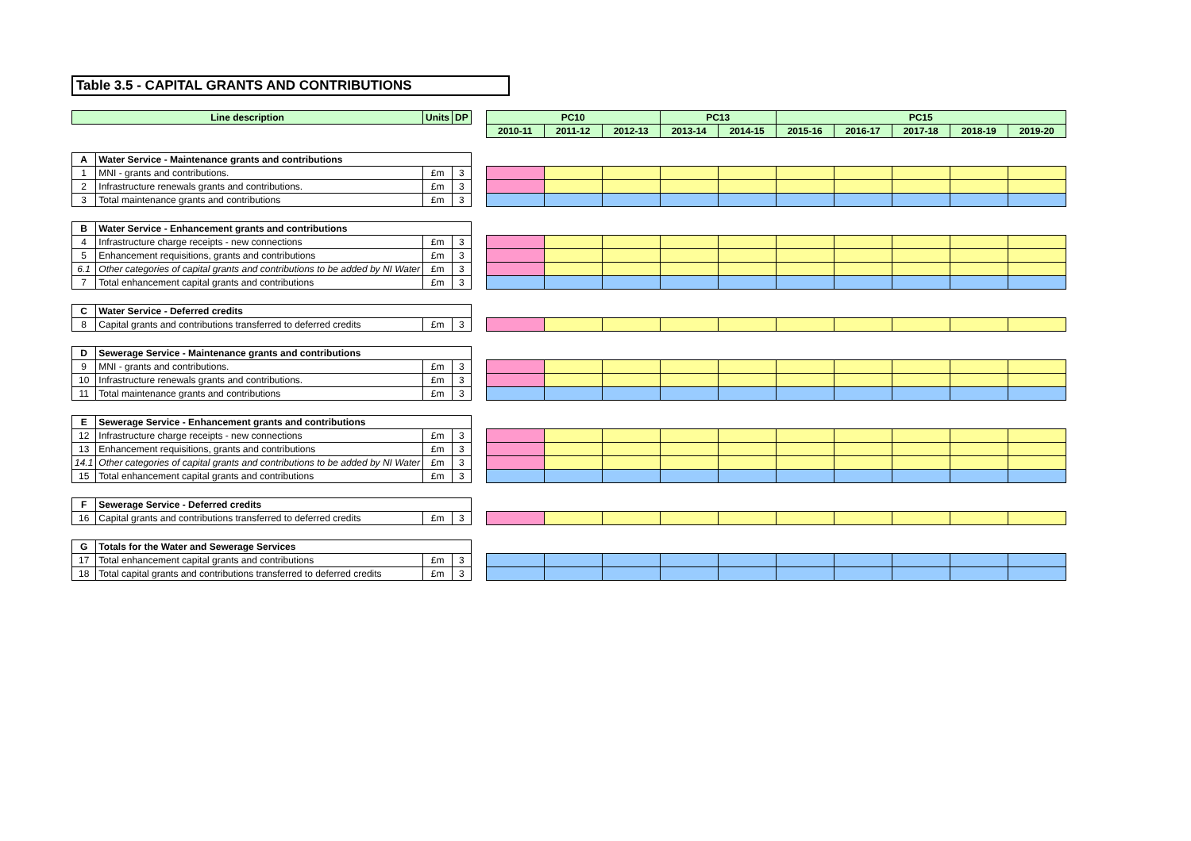Table 3.5 - CAPITAL GRANTS AND CONTRIBUTIONS
| Line description | | Units | DP | | PC10 | | | PC13 | | PC15 | | | | |
| | | | | | 2010-11 | 2011-12 | 2012-13 | 2013-14 | 2014-15 | 2015-16 | 2016-17 | 2017-18 | 2018-19 | 2019-20 |
| A | Water Service - Maintenance grants and contributions | | | | | | | | | | | | | |
| 1 | MNI - grants and contributions. | £m | 3 | | | | | | | | | | | |
| 2 | Infrastructure renewals grants and contributions. | £m | 3 | | | | | | | | | | | |
| 3 | Total maintenance grants and contributions | £m | 3 | | | | | | | | | | | |
| B | Water Service - Enhancement grants and contributions | | | | | | | | | | | | | |
| 4 | Infrastructure charge receipts - new connections | £m | 3 | | | | | | | | | | | |
| 5 | Enhancement requisitions, grants and contributions | £m | 3 | | | | | | | | | | | |
| 6.1 | Other categories of capital grants and contributions to be added by NI Water | £m | 3 | | | | | | | | | | | |
| 7 | Total enhancement capital grants and contributions | £m | 3 | | | | | | | | | | | |
| C | Water Service - Deferred credits | | | | | | | | | | | | | |
| 8 | Capital grants and contributions transferred to deferred credits | £m | 3 | | | | | | | | | | | |
| D | Sewerage Service - Maintenance grants and contributions | | | | | | | | | | | | | |
| 9 | MNI - grants and contributions. | £m | 3 | | | | | | | | | | | |
| 10 | Infrastructure renewals grants and contributions. | £m | 3 | | | | | | | | | | | |
| 11 | Total maintenance grants and contributions | £m | 3 | | | | | | | | | | | |
| E | Sewerage Service - Enhancement grants and contributions | | | | | | | | | | | | | |
| 12 | Infrastructure charge receipts - new connections | £m | 3 | | | | | | | | | | | |
| 13 | Enhancement requisitions, grants and contributions | £m | 3 | | | | | | | | | | | |
| 14.1 | Other categories of capital grants and contributions to be added by NI Water | £m | 3 | | | | | | | | | | | |
| 15 | Total enhancement capital grants and contributions | £m | 3 | | | | | | | | | | | |
| F | Sewerage Service - Deferred credits | | | | | | | | | | | | | |
| 16 | Capital grants and contributions transferred to deferred credits | £m | 3 | | | | | | | | | | | |
| G | Totals for the Water and Sewerage Services | | | | | | | | | | | | | |
| 17 | Total enhancement capital grants and contributions | £m | 3 | | | | | | | | | | | |
| 18 | Total capital grants and contributions transferred to deferred credits | £m | 3 | | | | | | | | | | | |